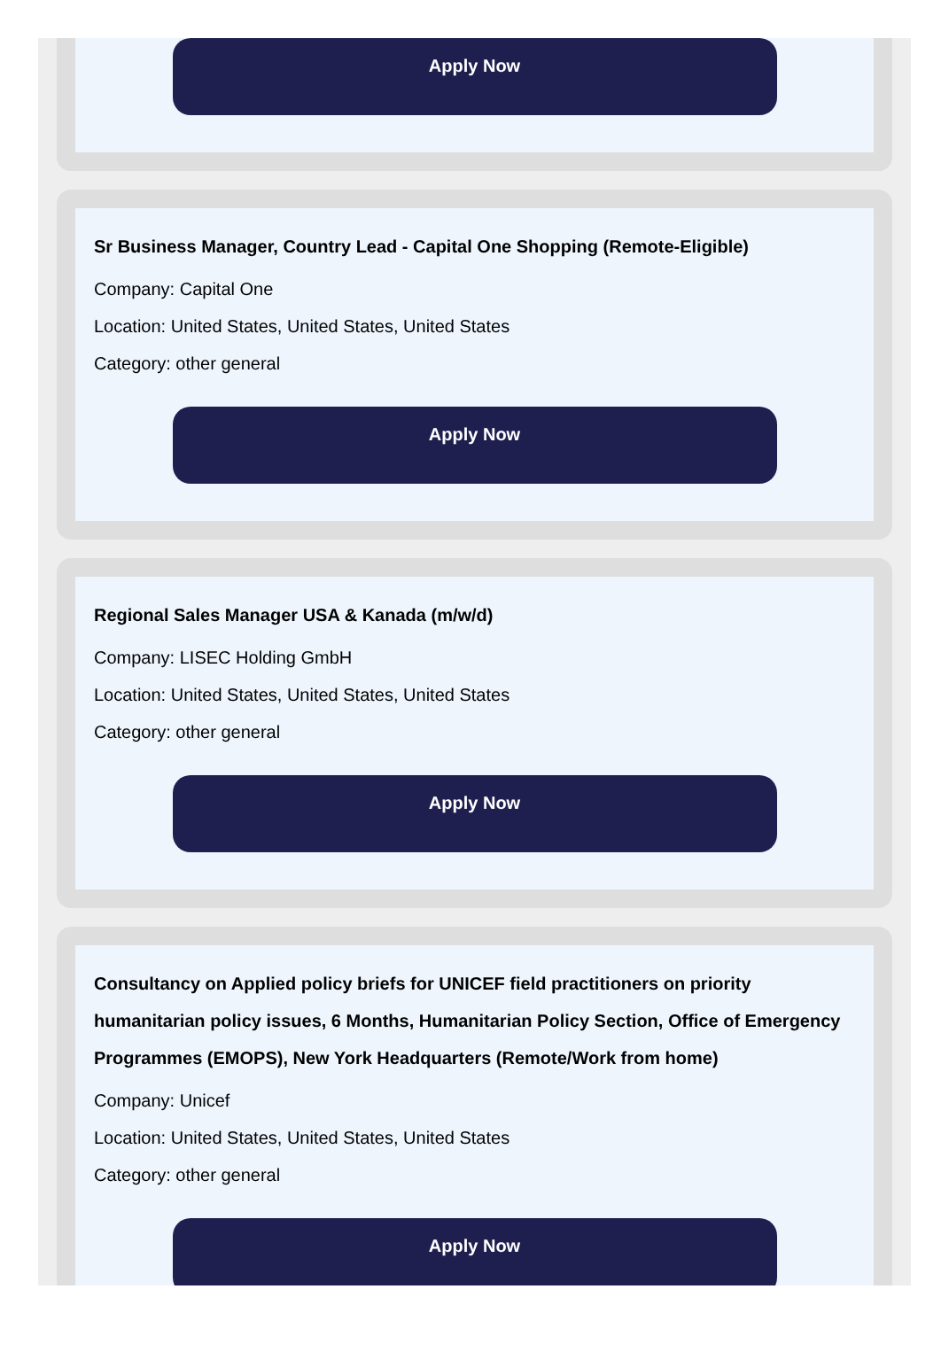Apply Now
Sr Business Manager, Country Lead - Capital One Shopping (Remote-Eligible)
Company: Capital One
Location: United States, United States, United States
Category: other general
Apply Now
Regional Sales Manager USA & Kanada (m/w/d)
Company: LISEC Holding GmbH
Location: United States, United States, United States
Category: other general
Apply Now
Consultancy on Applied policy briefs for UNICEF field practitioners on priority humanitarian policy issues, 6 Months, Humanitarian Policy Section, Office of Emergency Programmes (EMOPS), New York Headquarters (Remote/Work from home)
Company: Unicef
Location: United States, United States, United States
Category: other general
Apply Now